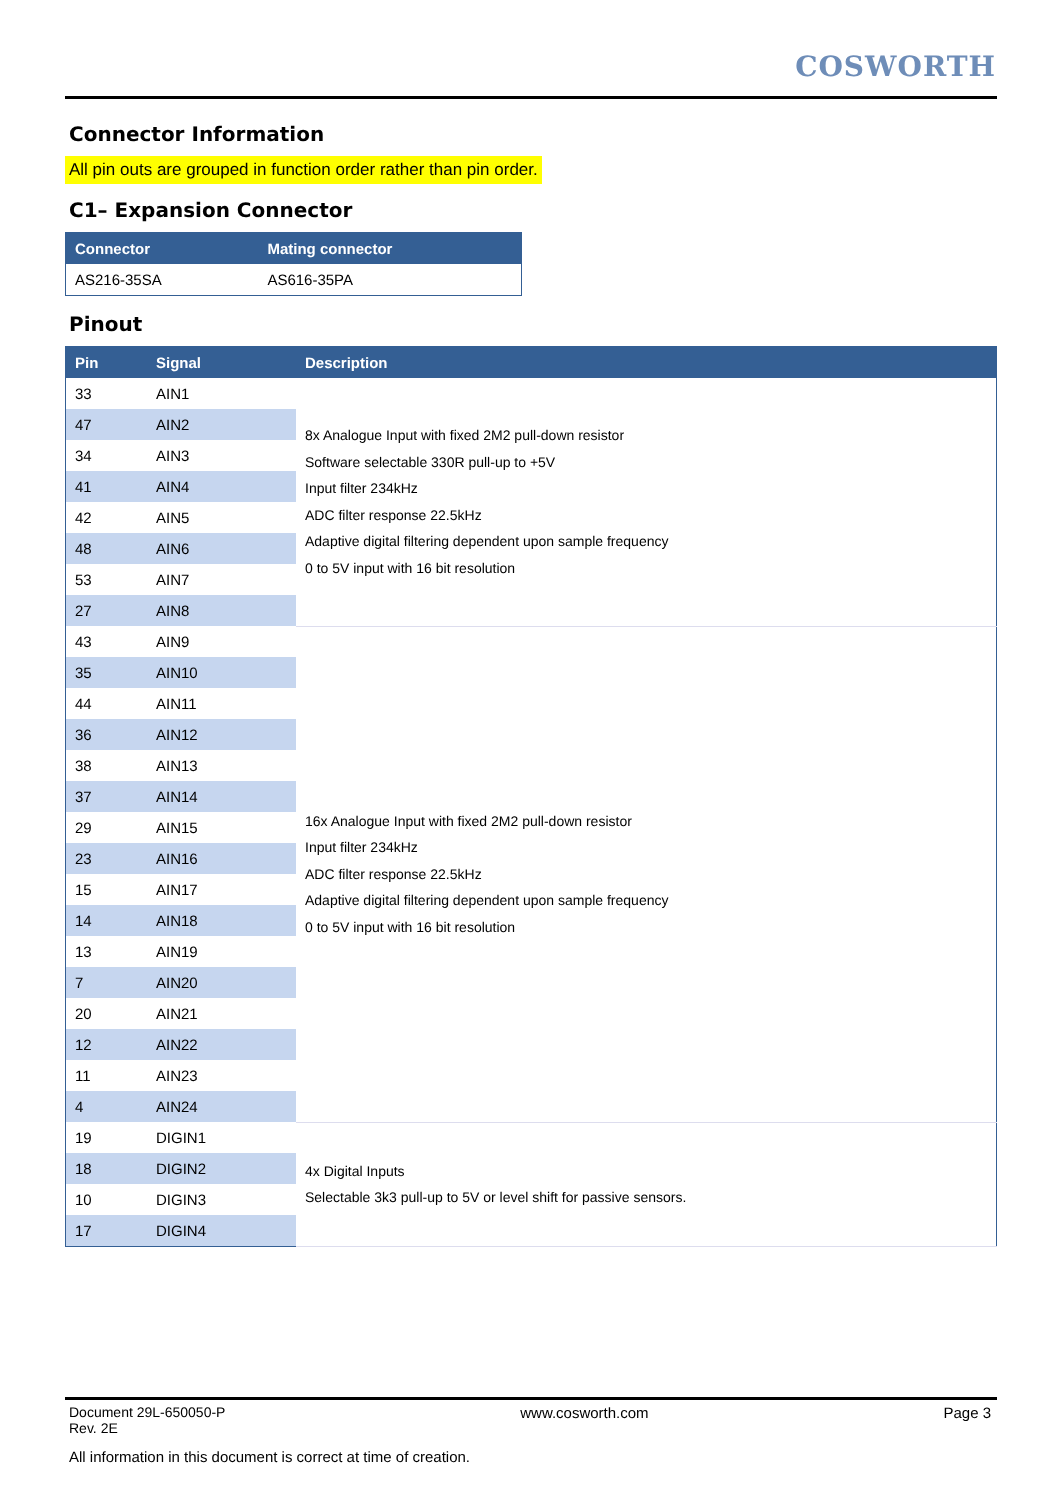COSWORTH
Connector Information
All pin outs are grouped in function order rather than pin order.
C1– Expansion Connector
| Connector | Mating connector |
| --- | --- |
| AS216-35SA | AS616-35PA |
Pinout
| Pin | Signal | Description |
| --- | --- | --- |
| 33 | AIN1 | 8x Analogue Input with fixed 2M2 pull-down resistor Software selectable 330R pull-up to +5V Input filter 234kHz ADC filter response 22.5kHz Adaptive digital filtering dependent upon sample frequency 0 to 5V input with 16 bit resolution |
| 47 | AIN2 | |
| 34 | AIN3 | |
| 41 | AIN4 | |
| 42 | AIN5 | |
| 48 | AIN6 | |
| 53 | AIN7 | |
| 27 | AIN8 | |
| 43 | AIN9 | 16x Analogue Input with fixed 2M2 pull-down resistor Input filter 234kHz ADC filter response 22.5kHz Adaptive digital filtering dependent upon sample frequency 0 to 5V input with 16 bit resolution |
| 35 | AIN10 | |
| 44 | AIN11 | |
| 36 | AIN12 | |
| 38 | AIN13 | |
| 37 | AIN14 | |
| 29 | AIN15 | |
| 23 | AIN16 | |
| 15 | AIN17 | |
| 14 | AIN18 | |
| 13 | AIN19 | |
| 7 | AIN20 | |
| 20 | AIN21 | |
| 12 | AIN22 | |
| 11 | AIN23 | |
| 4 | AIN24 | |
| 19 | DIGIN1 | 4x Digital Inputs Selectable 3k3 pull-up to 5V or level shift for passive sensors. |
| 18 | DIGIN2 | |
| 10 | DIGIN3 | |
| 17 | DIGIN4 | |
Document 29L-650050-P
Rev. 2E
www.cosworth.com Page 3
All information in this document is correct at time of creation.